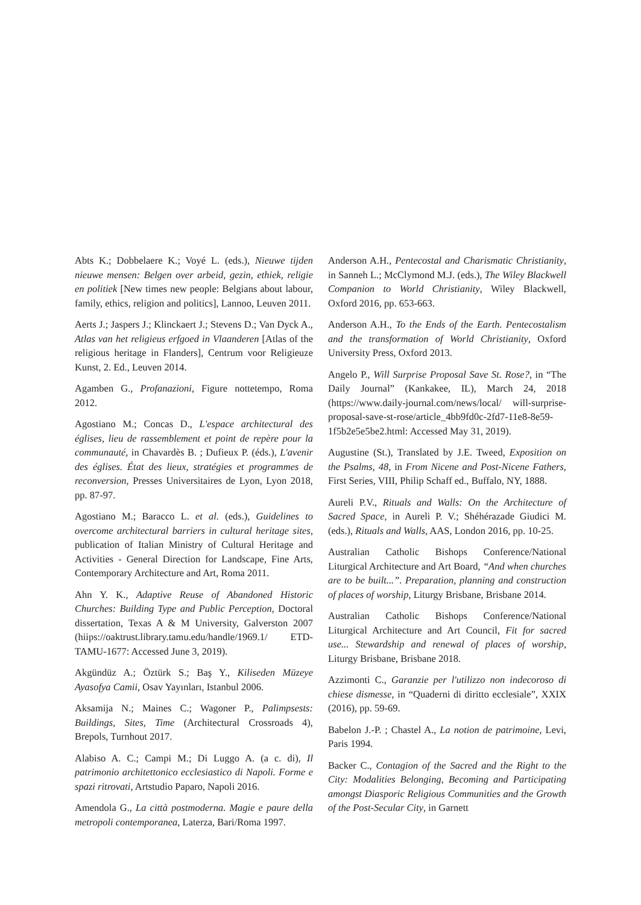Abts K.; Dobbelaere K.; Voyé L. (eds.), Nieuwe tijden nieuwe mensen: Belgen over arbeid, gezin, ethiek, religie en politiek [New times new people: Belgians about labour, family, ethics, religion and politics], Lannoo, Leuven 2011.
Aerts J.; Jaspers J.; Klinckaert J.; Stevens D.; Van Dyck A., Atlas van het religieus erfgoed in Vlaanderen [Atlas of the religious heritage in Flanders], Centrum voor Religieuze Kunst, 2. Ed., Leuven 2014.
Agamben G., Profanazioni, Figure nottetempo, Roma 2012.
Agostiano M.; Concas D., L'espace architectural des églises, lieu de rassemblement et point de repère pour la communauté, in Chavardès B. ; Dufieux P. (éds.), L'avenir des églises. État des lieux, stratégies et programmes de reconversion, Presses Universitaires de Lyon, Lyon 2018, pp. 87-97.
Agostiano M.; Baracco L. et al. (eds.), Guidelines to overcome architectural barriers in cultural heritage sites, publication of Italian Ministry of Cultural Heritage and Activities - General Direction for Landscape, Fine Arts, Contemporary Architecture and Art, Roma 2011.
Ahn Y. K., Adaptive Reuse of Abandoned Historic Churches: Building Type and Public Perception, Doctoral dissertation, Texas A & M University, Galverston 2007 (hiips://oaktrust.library.tamu.edu/handle/1969.1/ ETD-TAMU-1677: Accessed June 3, 2019).
Akgündüz A.; Öztürk S.; Baş Y., Kiliseden Müzeye Ayasofya Camii, Osav Yayınları, Istanbul 2006.
Aksamija N.; Maines C.; Wagoner P., Palimpsests: Buildings, Sites, Time (Architectural Crossroads 4), Brepols, Turnhout 2017.
Alabiso A. C.; Campi M.; Di Luggo A. (a c. di), Il patrimonio architettonico ecclesiastico di Napoli. Forme e spazi ritrovati, Artstudio Paparo, Napoli 2016.
Amendola G., La città postmoderna. Magie e paure della metropoli contemporanea, Laterza, Bari/Roma 1997.
Anderson A.H., Pentecostal and Charismatic Christianity, in Sanneh L.; McClymond M.J. (eds.), The Wiley Blackwell Companion to World Christianity, Wiley Blackwell, Oxford 2016, pp. 653-663.
Anderson A.H., To the Ends of the Earth. Pentecostalism and the transformation of World Christianity, Oxford University Press, Oxford 2013.
Angelo P., Will Surprise Proposal Save St. Rose?, in “The Daily Journal” (Kankakee, IL), March 24, 2018 (https://www.daily-journal.com/news/local/ will-surprise-proposal-save-st-rose/article_4bb9fd0c-2fd7-11e8-8e59-1f5b2e5e5be2.html: Accessed May 31, 2019).
Augustine (St.), Translated by J.E. Tweed, Exposition on the Psalms, 48, in From Nicene and Post-Nicene Fathers, First Series, VIII, Philip Schaff ed., Buffalo, NY, 1888.
Aureli P.V., Rituals and Walls: On the Architecture of Sacred Space, in Aureli P. V.; Shéhérazade Giudici M. (eds.), Rituals and Walls, AAS, London 2016, pp. 10-25.
Australian Catholic Bishops Conference/National Liturgical Architecture and Art Board, “And when churches are to be built...”. Preparation, planning and construction of places of worship, Liturgy Brisbane, Brisbane 2014.
Australian Catholic Bishops Conference/National Liturgical Architecture and Art Council, Fit for sacred use... Stewardship and renewal of places of worship, Liturgy Brisbane, Brisbane 2018.
Azzimonti C., Garanzie per l'utilizzo non indecoroso di chiese dismesse, in “Quaderni di diritto ecclesiale”, XXIX (2016), pp. 59-69.
Babelon J.-P. ; Chastel A., La notion de patrimoine, Levi, Paris 1994.
Backer C., Contagion of the Sacred and the Right to the City: Modalities Belonging, Becoming and Participating amongst Diasporic Religious Communities and the Growth of the Post-Secular City, in Garnett